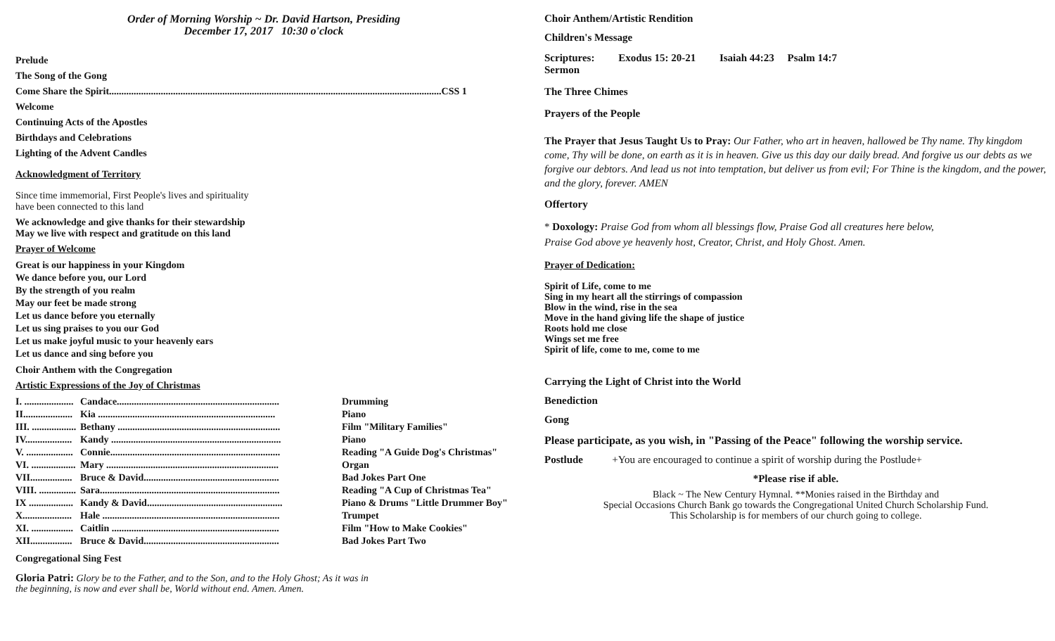Order of Morning Worship ~ Dr. David Hartson, Presiding
December 17, 2017 10:30 o'clock
Prelude
The Song of the Gong
Come Share the Spirit.......................................................................................................................................CSS 1
Welcome
Continuing Acts of the Apostles
Birthdays and Celebrations
Lighting of the Advent Candles
Acknowledgment of Territory
Since time immemorial, First People's lives and spirituality
have been connected to this land
We acknowledge and give thanks for their stewardship
May we live with respect and gratitude on this land
Prayer of Welcome
Great is our happiness in your Kingdom
We dance before you, our Lord
By the strength of you realm
May our feet be made strong
Let us dance before you eternally
Let us sing praises to you our God
Let us make joyful music to your heavenly ears
Let us dance and sing before you
Choir Anthem with the Congregation
Artistic Expressions of the Joy of Christmas
| I. .................... | Candace.................................................................. | Drumming |
| II.................... | Kia ........................................................................ | Piano |
| III. .................. | Bethany .................................................................. | Film "Military Families" |
| IV................... | Kandy ..................................................................... | Piano |
| V. ................... | Connie..................................................................... | Reading "A Guide Dog's Christmas" |
| VI. .................. | Mary ...................................................................... | Organ |
| VII................. | Bruce & David....................................................... | Bad Jokes Part One |
| VIII. ............... | Sara......................................................................... | Reading "A Cup of Christmas Tea" |
| IX .................. | Kandy & David....................................................... | Piano & Drums "Little Drummer Boy" |
| X.................... | Hale ........................................................................ | Trumpet |
| XI. ................. | Caitlin .................................................................... | Film "How to Make Cookies" |
| XII................. | Bruce & David....................................................... | Bad Jokes Part Two |
Congregational Sing Fest
Gloria Patri: Glory be to the Father, and to the Son, and to the Holy Ghost; As it was in
the beginning, is now and ever shall be, World without end. Amen. Amen.
Choir Anthem/Artistic Rendition
Children's Message
Scriptures: Exodus 15: 20-21 Isaiah 44:23 Psalm 14:7
Sermon
The Three Chimes
Prayers of the People
The Prayer that Jesus Taught Us to Pray: Our Father, who art in heaven, hallowed be Thy name. Thy kingdom come, Thy will be done, on earth as it is in heaven. Give us this day our daily bread. And forgive us our debts as we forgive our debtors. And lead us not into temptation, but deliver us from evil; For Thine is the kingdom, and the power, and the glory, forever. AMEN
Offertory
* Doxology: Praise God from whom all blessings flow, Praise God all creatures here below,
Praise God above ye heavenly host, Creator, Christ, and Holy Ghost. Amen.
Prayer of Dedication:
Spirit of Life, come to me
Sing in my heart all the stirrings of compassion
Blow in the wind, rise in the sea
Move in the hand giving life the shape of justice
Roots hold me close
Wings set me free
Spirit of life, come to me, come to me
Carrying the Light of Christ into the World
Benediction
Gong
Please participate, as you wish, in "Passing of the Peace" following the worship service.
Postlude +You are encouraged to continue a spirit of worship during the Postlude+
*Please rise if able.
Black ~ The New Century Hymnal. **Monies raised in the Birthday and
Special Occasions Church Bank go towards the Congregational United Church Scholarship Fund.
This Scholarship is for members of our church going to college.